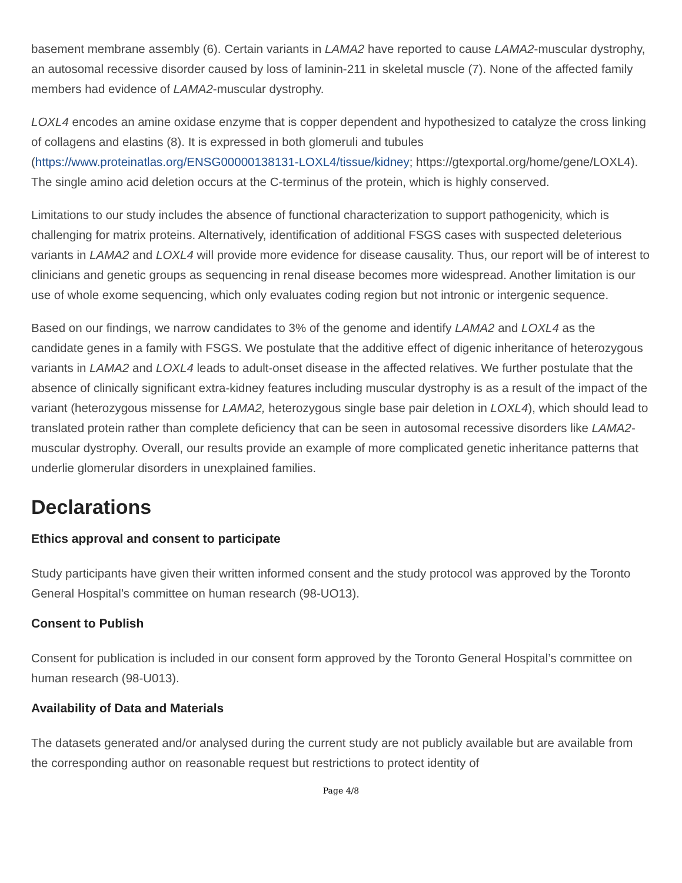basement membrane assembly (6). Certain variants in LAMA2 have reported to cause LAMA2-muscular dystrophy, an autosomal recessive disorder caused by loss of laminin-211 in skeletal muscle (7). None of the affected family members had evidence of LAMA2-muscular dystrophy.
LOXL4 encodes an amine oxidase enzyme that is copper dependent and hypothesized to catalyze the cross linking of collagens and elastins (8). It is expressed in both glomeruli and tubules (https://www.proteinatlas.org/ENSG00000138131-LOXL4/tissue/kidney; https://gtexportal.org/home/gene/LOXL4). The single amino acid deletion occurs at the C-terminus of the protein, which is highly conserved.
Limitations to our study includes the absence of functional characterization to support pathogenicity, which is challenging for matrix proteins. Alternatively, identification of additional FSGS cases with suspected deleterious variants in LAMA2 and LOXL4 will provide more evidence for disease causality. Thus, our report will be of interest to clinicians and genetic groups as sequencing in renal disease becomes more widespread. Another limitation is our use of whole exome sequencing, which only evaluates coding region but not intronic or intergenic sequence.
Based on our findings, we narrow candidates to 3% of the genome and identify LAMA2 and LOXL4 as the candidate genes in a family with FSGS. We postulate that the additive effect of digenic inheritance of heterozygous variants in LAMA2 and LOXL4 leads to adult-onset disease in the affected relatives. We further postulate that the absence of clinically significant extra-kidney features including muscular dystrophy is as a result of the impact of the variant (heterozygous missense for LAMA2, heterozygous single base pair deletion in LOXL4), which should lead to translated protein rather than complete deficiency that can be seen in autosomal recessive disorders like LAMA2-muscular dystrophy. Overall, our results provide an example of more complicated genetic inheritance patterns that underlie glomerular disorders in unexplained families.
Declarations
Ethics approval and consent to participate
Study participants have given their written informed consent and the study protocol was approved by the Toronto General Hospital’s committee on human research (98-UO13).
Consent to Publish
Consent for publication is included in our consent form approved by the Toronto General Hospital’s committee on human research (98-U013).
Availability of Data and Materials
The datasets generated and/or analysed during the current study are not publicly available but are available from the corresponding author on reasonable request but restrictions to protect identity of
Page 4/8